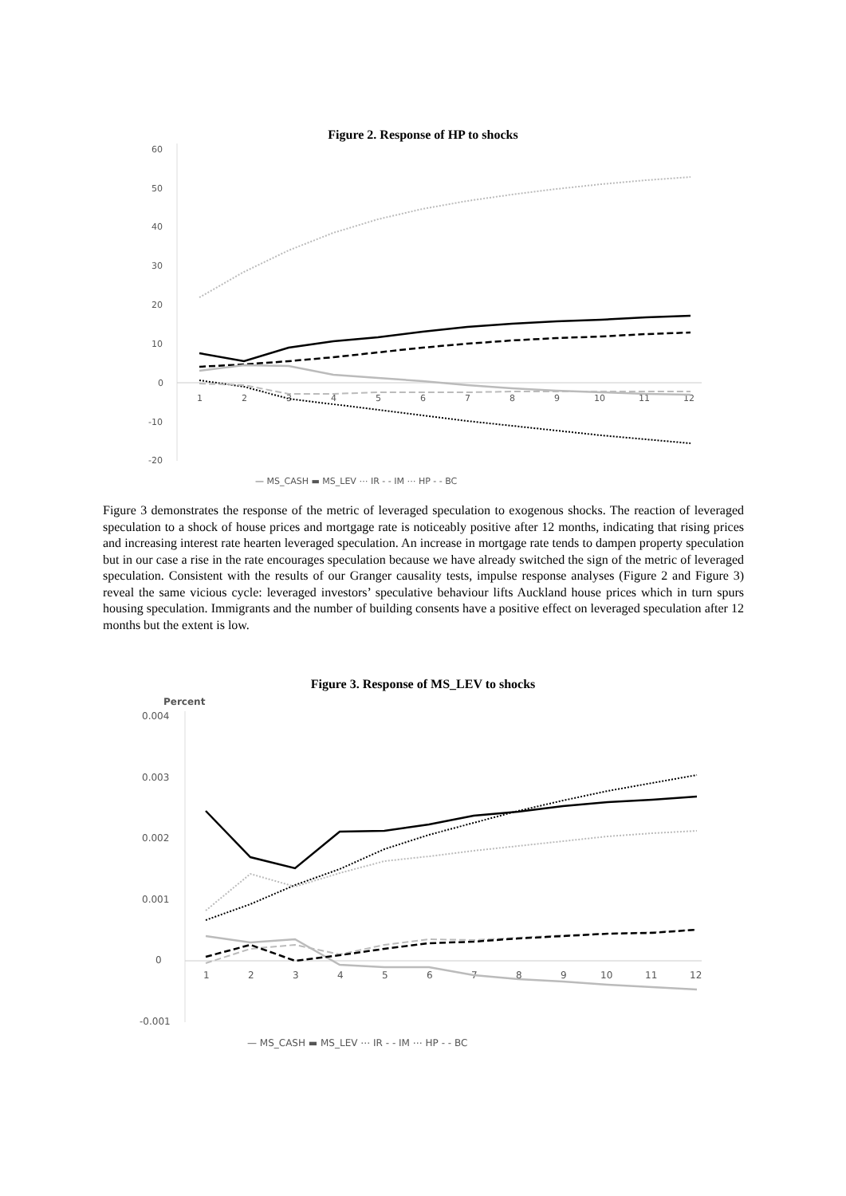Figure 2. Response of HP to shocks
60
50
40
30
20
10
0
-10
-20
1
2
3
4
5
6
7
8
9
10
11
12
— MS_CASH ▬ MS_LEV ⋯ IR - - IM ⋯ HP - - BC
Figure 3 demonstrates the response of the metric of leveraged speculation to exogenous shocks. The reaction of leveraged speculation to a shock of house prices and mortgage rate is noticeably positive after 12 months, indicating that rising prices and increasing interest rate hearten leveraged speculation. An increase in mortgage rate tends to dampen property speculation but in our case a rise in the rate encourages speculation because we have already switched the sign of the metric of leveraged speculation. Consistent with the results of our Granger causality tests, impulse response analyses (Figure 2 and Figure 3) reveal the same vicious cycle: leveraged investors’ speculative behaviour lifts Auckland house prices which in turn spurs housing speculation. Immigrants and the number of building consents have a positive effect on leveraged speculation after 12 months but the extent is low.
Figure 3. Response of MS_LEV to shocks
Percent
0.004
0.003
0.002
0.001
0
-0.001
1
2
3
4
5
6
7
8
9
10
11
12
— MS_CASH ▬ MS_LEV ⋯ IR - - IM ⋯ HP - - BC